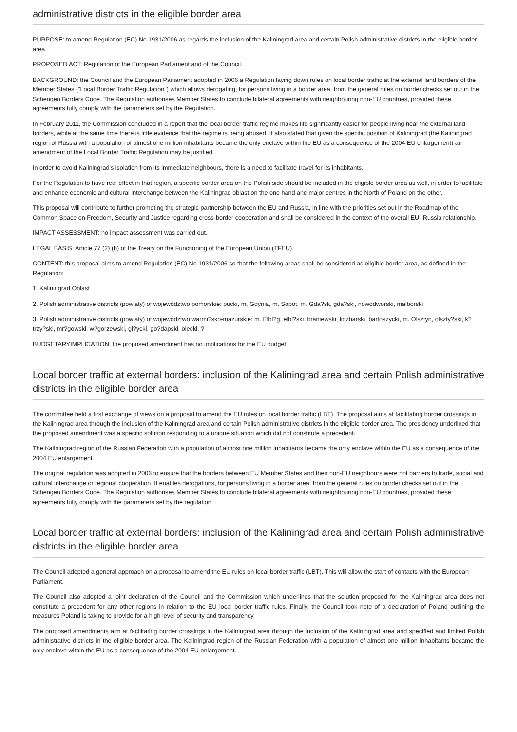administrative districts in the eligible border area
PURPOSE: to amend Regulation (EC) No 1931/2006 as regards the inclusion of the Kaliningrad area and certain Polish administrative districts in the eligible border area.
PROPOSED ACT: Regulation of the European Parliament and of the Council.
BACKGROUND: the Council and the European Parliament adopted in 2006 a Regulation laying down rules on local border traffic at the external land borders of the Member States ("Local Border Traffic Regulation") which allows derogating, for persons living in a border area, from the general rules on border checks set out in the Schengen Borders Code. The Regulation authorises Member States to conclude bilateral agreements with neighbouring non-EU countries, provided these agreements fully comply with the parameters set by the Regulation.
In February 2011, the Commission concluded in a report that the local border traffic regime makes life significantly easier for people living near the external land borders, while at the same time there is little evidence that the regime is being abused. It also stated that given the specific position of Kaliningrad (the Kaliningrad region of Russia with a population of almost one million inhabitants became the only enclave within the EU as a consequence of the 2004 EU enlargement) an amendment of the Local Border Traffic Regulation may be justified.
In order to avoid Kaliningrad's isolation from its immediate neighbours, there is a need to facilitate travel for its inhabitants.
For the Regulation to have real effect in that region, a specific border area on the Polish side should be included in the eligible border area as well, in order to facilitate and enhance economic and cultural interchange between the Kaliningrad oblast on the one hand and major centres in the North of Poland on the other.
This proposal will contribute to further promoting the strategic partnership between the EU and Russia, in line with the priorities set out in the Roadmap of the Common Space on Freedom, Security and Justice regarding cross-border cooperation and shall be considered in the context of the overall EU- Russia relationship.
IMPACT ASSESSMENT: no impact assessment was carried out.
LEGAL BASIS: Article 77 (2) (b) of the Treaty on the Functioning of the European Union (TFEU).
CONTENT: this proposal aims to amend Regulation (EC) No 1931/2006 so that the following areas shall be considered as eligible border area, as defined in the Regulation:
1. Kaliningrad Oblast
2. Polish administrative districts (powiaty) of województwo pomorskie: pucki, m. Gdynia, m. Sopot, m. Gda?sk, gda?ski, nowodworski, malborski
3. Polish administrative districts (powiaty) of województwo warmi?sko-mazurskie: m. Elbl?g, elbl?ski, braniewski, lidzbarski, bartoszycki, m. Olsztyn, olszty?ski, k?trzy?ski, mr?gowski, w?gorzewski, gi?ycki, go?dapski, olecki. ?
BUDGETARYIMPLICATION: the proposed amendment has no implications for the EU budget.
Local border traffic at external borders: inclusion of the Kaliningrad area and certain Polish administrative districts in the eligible border area
The committee held a first exchange of views on a proposal to amend the EU rules on local border traffic (LBT). The proposal aims at facilitating border crossings in the Kaliningrad area through the inclusion of the Kaliningrad area and certain Polish administrative districts in the eligible border area. The presidency underlined that the proposed amendment was a specific solution responding to a unique situation which did not constitute a precedent.
The Kaliningrad region of the Russian Federation with a population of almost one million inhabitants became the only enclave within the EU as a consequence of the 2004 EU enlargement.
The original regulation was adopted in 2006 to ensure that the borders between EU Member States and their non-EU neighbours were not barriers to trade, social and cultural interchange or regional cooperation. It enables derogations, for persons living in a border area, from the general rules on border checks set out in the Schengen Borders Code. The Regulation authorises Member States to conclude bilateral agreements with neighbouring non-EU countries, provided these agreements fully comply with the parameters set by the regulation.
Local border traffic at external borders: inclusion of the Kaliningrad area and certain Polish administrative districts in the eligible border area
The Council adopted a general approach on a proposal to amend the EU rules on local border traffic (LBT). This will allow the start of contacts with the European Parliament.
The Council also adopted a joint declaration of the Council and the Commission which underlines that the solution proposed for the Kaliningrad area does not constitute a precedent for any other regions in relation to the EU local border traffic rules. Finally, the Council took note of a declaration of Poland outlining the measures Poland is taking to provide for a high level of security and transparency.
The proposed amendments aim at facilitating border crossings in the Kaliningrad area through the inclusion of the Kaliningrad area and specified and limited Polish administrative districts in the eligible border area. The Kaliningrad region of the Russian Federation with a population of almost one million inhabitants became the only enclave within the EU as a consequence of the 2004 EU enlargement.